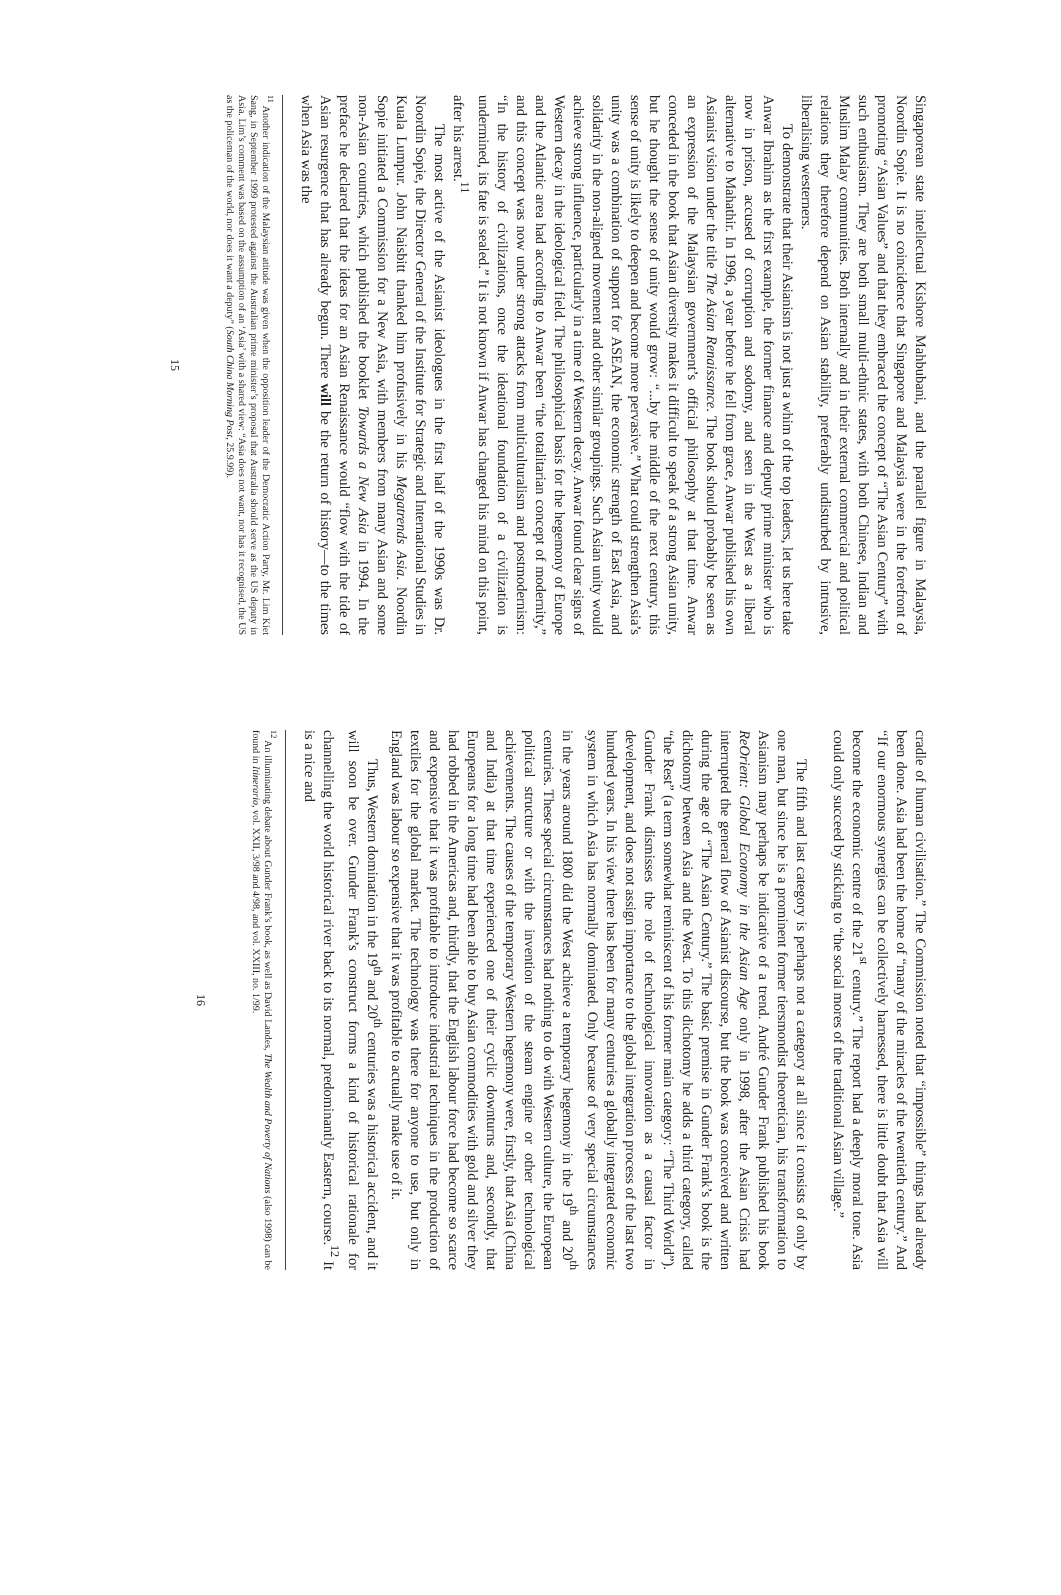Singaporean state intellectual Kishore Mahbubani, and the parallel figure in Malaysia, Noordin Sopie. It is no coincidence that Singapore and Malaysia were in the forefront of promoting “Asian Values” and that they embraced the concept of “The Asian Century” with such enthusiasm. They are both small multi-ethnic states, with both Chinese, Indian and Muslim Malay communities. Both internally and in their external commercial and political relations they therefore depend on Asian stability, preferably undisturbed by intrusive, liberalising westerners.
To demonstrate that their Asianism is not just a whim of the top leaders, let us here take Anwar Ibrahim as the first example, the former finance and deputy prime minister who is now in prison, accused of corruption and sodomy, and seen in the West as a liberal alternative to Mahathir. In 1996, a year before he fell from grace, Anwar published his own Asianist vision under the title The Asian Renaissance. The book should probably be seen as an expression of the Malaysian government’s official philosophy at that time. Anwar conceded in the book that Asian diversity makes it difficult to speak of a strong Asian unity, but he thought the sense of unity would grow: “...by the middle of the next century, this sense of unity is likely to deepen and become more pervasive.” What could strengthen Asia’s unity was a combination of support for ASEAN, the economic strength of East Asia, and solidarity in the non-aligned movement and other similar groupings. Such Asian unity would achieve strong influence, particularly in a time of Western decay. Anwar found clear signs of Western decay in the ideological field. The philosophical basis for the hegemony of Europe and the Atlantic area had according to Anwar been “the totalitarian concept of modernity,” and this concept was now under strong attacks from multiculturalism and postmodernism: “In the history of civilizations, once the ideational foundation of a civilization is undermined, its fate is sealed.” It is not known if Anwar has changed his mind on this point, after his arrest.<sup>11</sup>
The most active of the Asianist ideologues in the first half of the 1990s was Dr. Noordin Sopie, the Director General of the Institute for Strategic and International Studies in Kuala Lumpur. John Naisbitt thanked him profusively in his Megatrends Asia. Noordin Sopie initiated a Commission for a New Asia, with members from many Asian and some non-Asian countries, which published the booklet Towards a New Asia in 1994. In the preface he declared that the ideas for an Asian Renaissance would “flow with the tide of Asian resurgence that has already begun. There will be the return of history—to the times when Asia was the
<sup>11</sup> Another indication of the Malaysian atitude was given when the opposition leader of the Democratic Action Party, Mr. Lim Kiet Sang, in September 1999 protested against the Australian prime minister’s proposal that Australia should serve as the US deputy in Asia. Lim’s comment was based on the assumption of an ‘Asia’ with a shared view: “Asia does not want, nor has it recognised, the US as the policeman of the world, nor does it want a deputy” (South China Morning Post, 25.9.99).
15
cradle of human civilisation.” The Commission noted that “impossible” things had already been done. Asia had been the home of “many of the miracles of the twentieth century.” And “If our enormous synergies can be collectively harnessed, there is little doubt that Asia will become the economic centre of the 21<sup>st</sup> century.” The report had a deeply moral tone. Asia could only succeed by sticking to “the social mores of the traditional Asian village.”
The fifth and last category is perhaps not a category at all since it consists of only by one man, but since he is a prominent former tiersmondist theoretician, his transformation to Asianism may perhaps be indicative of a trend. André Gunder Frank published his book ReOrient: Global Economy in the Asian Age only in 1998, after the Asian Crisis had interrupted the general flow of Asianist discourse, but the book was conceived and written during the age of “The Asian Century.” The basic premise in Gunder Frank’s book is the dichotomy between Asia and the West. To this dichotomy he adds a third category, called “the Rest” (a term somewhat reminiscent of his former main category: “The Third World”). Gunder Frank dismisses the role of technological innovation as a causal factor in development, and does not assign importance to the global integration process of the last two hundred years. In his view there has been for many centuries a globally integrated economic system in which Asia has normally dominated. Only because of very special circumstances in the years around 1800 did the West achieve a temporary hegemony in the 19<sup>th</sup> and 20<sup>th</sup> centuries. These special circumstances had nothing to do with Western culture, the European political structure or with the invention of the steam engine or other technological achievements. The causes of the temporary Western hegemony were, firstly, that Asia (China and India) at that time experienced one of their cyclic downturns and, secondly, that Europeans for a long time had been able to buy Asian commodities with gold and silver they had robbed in the Americas and, thirdly, that the English labour force had become so scarce and expensive that it was profitable to introduce industrial techniques in the production of textiles for the global market. The technology was there for anyone to use, but only in England was labour so expensive that it was profitable to actually make use of it.
Thus, Western domination in the 19<sup>th</sup> and 20<sup>th</sup> centuries was a historical accident, and it will soon be over. Gunder Frank’s construct forms a kind of historical rationale for channelling the world historical river back to its normal, predominantly Eastern, course.<sup>12</sup> It is a nice and
<sup>12</sup> An illuminating debate about Gunder Frank’s book, as well as David Landes, The Wealth and Poverty of Nations (also 1998) can be found in Itinerario, vol. XXII, 3/98 and 4/98, and vol. XXIII, no. 1/99.
16